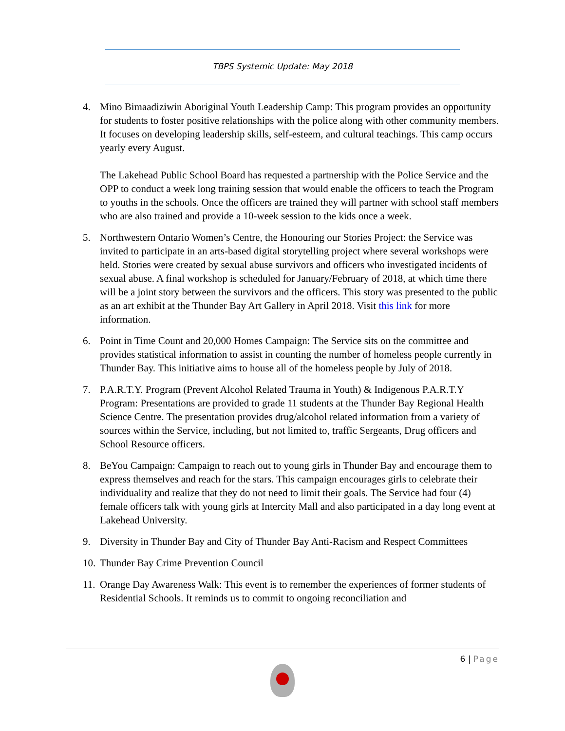TBPS Systemic Update: May 2018
4. Mino Bimaadiziwin Aboriginal Youth Leadership Camp: This program provides an opportunity for students to foster positive relationships with the police along with other community members. It focuses on developing leadership skills, self-esteem, and cultural teachings. This camp occurs yearly every August.
The Lakehead Public School Board has requested a partnership with the Police Service and the OPP to conduct a week long training session that would enable the officers to teach the Program to youths in the schools. Once the officers are trained they will partner with school staff members who are also trained and provide a 10-week session to the kids once a week.
5. Northwestern Ontario Women’s Centre, the Honouring our Stories Project: the Service was invited to participate in an arts-based digital storytelling project where several workshops were held. Stories were created by sexual abuse survivors and officers who investigated incidents of sexual abuse. A final workshop is scheduled for January/February of 2018, at which time there will be a joint story between the survivors and the officers. This story was presented to the public as an art exhibit at the Thunder Bay Art Gallery in April 2018. Visit this link for more information.
6. Point in Time Count and 20,000 Homes Campaign: The Service sits on the committee and provides statistical information to assist in counting the number of homeless people currently in Thunder Bay. This initiative aims to house all of the homeless people by July of 2018.
7. P.A.R.T.Y. Program (Prevent Alcohol Related Trauma in Youth) & Indigenous P.A.R.T.Y Program: Presentations are provided to grade 11 students at the Thunder Bay Regional Health Science Centre. The presentation provides drug/alcohol related information from a variety of sources within the Service, including, but not limited to, traffic Sergeants, Drug officers and School Resource officers.
8. BeYou Campaign: Campaign to reach out to young girls in Thunder Bay and encourage them to express themselves and reach for the stars. This campaign encourages girls to celebrate their individuality and realize that they do not need to limit their goals. The Service had four (4) female officers talk with young girls at Intercity Mall and also participated in a day long event at Lakehead University.
9. Diversity in Thunder Bay and City of Thunder Bay Anti-Racism and Respect Committees
10.
Thunder Bay Crime Prevention Council
11.
Orange Day Awareness Walk: This event is to remember the experiences of former students of Residential Schools. It reminds us to commit to ongoing reconciliation and
6 | Page